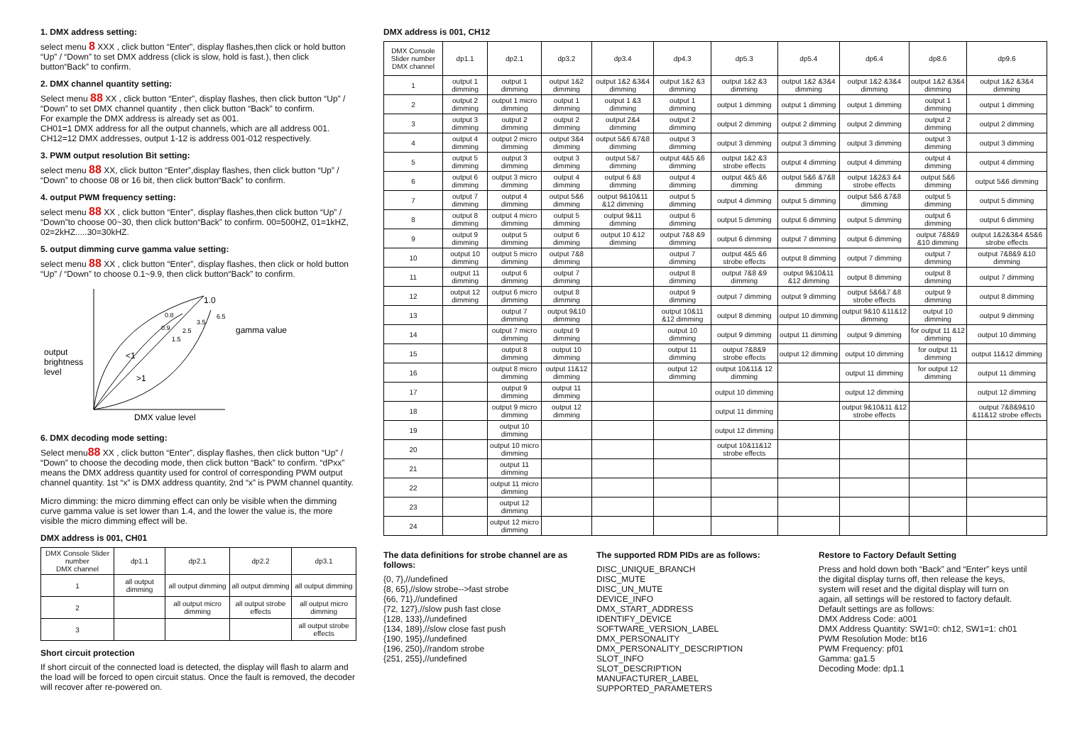1. DMX address setting:
select menu 8 XXX , click button “Enter”, display flashes,then click or hold button “Up” / “Down” to set DMX address (click is slow, hold is fast.), then click button“Back” to confirm.
2. DMX channel quantity setting:
Select menu 88 XX , click button “Enter”, display flashes, then click button “Up” / “Down” to set DMX channel quantity , then click button “Back” to confirm.
For example the DMX address is already set as 001.
CH01=1 DMX address for all the output channels, which are all address 001.
CH12=12 DMX addresses, output 1-12 is address 001-012 respectively.
3. PWM output resolution Bit setting:
select menu 88 XX, click button “Enter”,display flashes, then click button “Up” / “Down” to choose 08 or 16 bit, then click button“Back” to confirm.
4. output PWM frequency setting:
select menu 88 XX , click button “Enter”, display flashes,then click button “Up” / “Down”to choose 00~30, then click button“Back” to confirm. 00=500HZ, 01=1kHZ, 02=2kHZ.....30=30kHZ.
5. output dimming curve gamma value setting:
select menu 88 XX , click button “Enter”, display flashes, then click or hold button “Up” / “Down” to choose 0.1~9.9, then click button“Back” to confirm.
1.0
0.8
0.9
3.5
2.5
1.5
6.5
gamma value
<1
>1
output
brightness
level
DMX value level
6. DMX decoding mode setting:
Select menu88 XX , click button “Enter”, display flashes, then click button “Up” / “Down” to choose the decoding mode, then click button “Back” to confirm. “dPxx” means the DMX address quantity used for control of corresponding PWM output channel quantity. 1st “x” is DMX address quantity, 2nd “x” is PWM channel quantity.
Micro dimming: the micro dimming effect can only be visible when the dimming curve gamma value is set lower than 1.4, and the lower the value is, the more visible the micro dimming effect will be.
DMX address is 001, CH01
| DMX Console Slider number DMX channel | dp1.1 | dp2.1 | dp2.2 | dp3.1 |
| --- | --- | --- | --- | --- |
| 1 | all output dimming | all output dimming | all output dimming | all output dimming |
| 2 | | all output micro dimming | all output strobe effects | all output micro dimming |
| 3 | | | | all output strobe effects |
Short circuit protection
If short circuit of the connected load is detected, the display will flash to alarm and the load will be forced to open circuit status. Once the fault is removed, the decoder will recover after re-powered on.
DMX address is 001, CH12
| DMX Console Slider number DMX channel | dp1.1 | dp2.1 | dp3.2 | dp3.4 | dp4.3 | dp5.3 | dp5.4 | dp6.4 | dp8.6 | dp9.6 |
| --- | --- | --- | --- | --- | --- | --- | --- | --- | --- | --- |
| 1 | output 1 dimming | output 1 dimming | output 1&2 dimming | output 1&2 &3&4 dimming | output 1&2 &3 dimming | output 1&2 &3 dimming | output 1&2 &3&4 dimming | output 1&2 &3&4 dimming | output 1&2 &3&4 dimming | output 1&2 &3&4 dimming |
| 2 | output 2 dimming | output 1 micro dimming | output 1 dimming | output 1 &3 dimming | output 1 dimming | output 1 dimming | output 1 dimming | output 1 dimming | output 1 dimming | output 1 dimming |
| 3 | output 3 dimming | output 2 dimming | output 2 dimming | output 2&4 dimming | output 2 dimming | output 2 dimming | output 2 dimming | output 2 dimming | output 2 dimming | output 2 dimming |
| 4 | output 4 dimming | output 2 micro dimming | output 3&4 dimming | output 5&6 &7&8 dimming | output 3 dimming | output 3 dimming | output 3 dimming | output 3 dimming | output 3 dimming | output 3 dimming |
| 5 | output 5 dimming | output 3 dimming | output 3 dimming | output 5&7 dimming | output 4&5 &6 dimming | output 1&2 &3 strobe effects | output 4 dimming | output 4 dimming | output 4 dimming | output 4 dimming |
| 6 | output 6 dimming | output 3 micro dimming | output 4 dimming | output 6 &8 dimming | output 4 dimming | output 4&5 &6 dimming | output 5&6 &7&8 dimming | output 1&2&3 &4 strobe effects | output 5&6 dimming | output 5&6 dimming |
| 7 | output 7 dimming | output 4 dimming | output 5&6 dimming | output 9&10&11 &12 dimming | output 5 dimming | output 4 dimming | output 5 dimming | output 5&6 &7&8 dimming | output 5 dimming | output 5 dimming |
| 8 | output 8 dimming | output 4 micro dimming | output 5 dimming | output 9&11 dimming | output 6 dimming | output 5 dimming | output 6 dimming | output 5 dimming | output 6 dimming | output 6 dimming |
| 9 | output 9 dimming | output 5 dimming | output 6 dimming | output 10 &12 dimming | output 7&8 &9 dimming | output 6 dimming | output 7 dimming | output 6 dimming | output 7&8&9 &10 dimming | output 1&2&3&4 &5&6 strobe effects |
| 10 | output 10 dimming | output 5 micro dimming | output 7&8 dimming | | output 7 dimming | output 4&5 &6 strobe effects | output 8 dimming | output 7 dimming | output 7 dimming | output 7&8&9 &10 dimming |
| 11 | output 11 dimming | output 6 dimming | output 7 dimming | | output 8 dimming | output 7&8 &9 dimming | output 9&10&11 &12 dimming | output 8 dimming | output 8 dimming | output 7 dimming |
| 12 | output 12 dimming | output 6 micro dimming | output 8 dimming | | output 9 dimming | output 7 dimming | output 9 dimming | output 5&6&7 &8 strobe effects | output 9 dimming | output 8 dimming |
| 13 | | output 7 dimming | output 9&10 dimming | | output 10&11 &12 dimming | output 8 dimming | output 10 dimming | output 9&10 &11&12 dimming | output 10 dimming | output 9 dimming |
| 14 | | output 7 micro dimming | output 9 dimming | | output 10 dimming | output 9 dimming | output 11 dimming | output 9 dimming | for output 11 &12 dimming | output 10 dimming |
| 15 | | output 8 dimming | output 10 dimming | | output 11 dimming | output 7&8&9 strobe effects | output 12 dimming | output 10 dimming | for output 11 dimming | output 11&12 dimming |
| 16 | | output 8 micro dimming | output 11&12 dimming | | output 12 dimming | output 10&11& 12 dimming | | output 11 dimming | for output 12 dimming | output 11 dimming |
| 17 | | output 9 dimming | output 11 dimming | | | output 10 dimming | | output 12 dimming | | output 12 dimming |
| 18 | | output 9 micro dimming | output 12 dimming | | | output 11 dimming | | output 9&10&11 &12 strobe effects | | output 7&8&9&10 &11&12 strobe effects |
| 19 | | output 10 dimming | | | | output 12 dimming | | | | |
| 20 | | output 10 micro dimming | | | | output 10&11&12 strobe effects | | | | |
| 21 | | output 11 dimming | | | | | | | | |
| 22 | | output 11 micro dimming | | | | | | | | |
| 23 | | output 12 dimming | | | | | | | | |
| 24 | | output 12 micro dimming | | | | | | | | |
The data definitions for strobe channel are as follows:
{0, 7},//undefined
{8, 65},//slow strobe-->fast strobe
{66, 71},//undefined
{72, 127},//slow push fast close
{128, 133},//undefined
{134, 189},//slow close fast push
{190, 195},//undefined
{196, 250},//random strobe
{251, 255},//undefined
The supported RDM PIDs are as follows:
DISC_UNIQUE_BRANCH
DISC_MUTE
DISC_UN_MUTE
DEVICE_INFO
DMX_START_ADDRESS
IDENTIFY_DEVICE
SOFTWARE_VERSION_LABEL
DMX_PERSONALITY
DMX_PERSONALITY_DESCRIPTION
SLOT_INFO
SLOT_DESCRIPTION
MANUFACTURER_LABEL
SUPPORTED_PARAMETERS
Restore to Factory Default Setting
Press and hold down both “Back” and “Enter” keys until the digital display turns off, then release the keys, system will reset and the digital display will turn on again, all settings will be restored to factory default.
Default settings are as follows:
DMX Address Code: a001
DMX Address Quantity: SW1=0: ch12, SW1=1: ch01
PWM Resolution Mode: bt16
PWM Frequency: pf01
Gamma: ga1.5
Decoding Mode: dp1.1